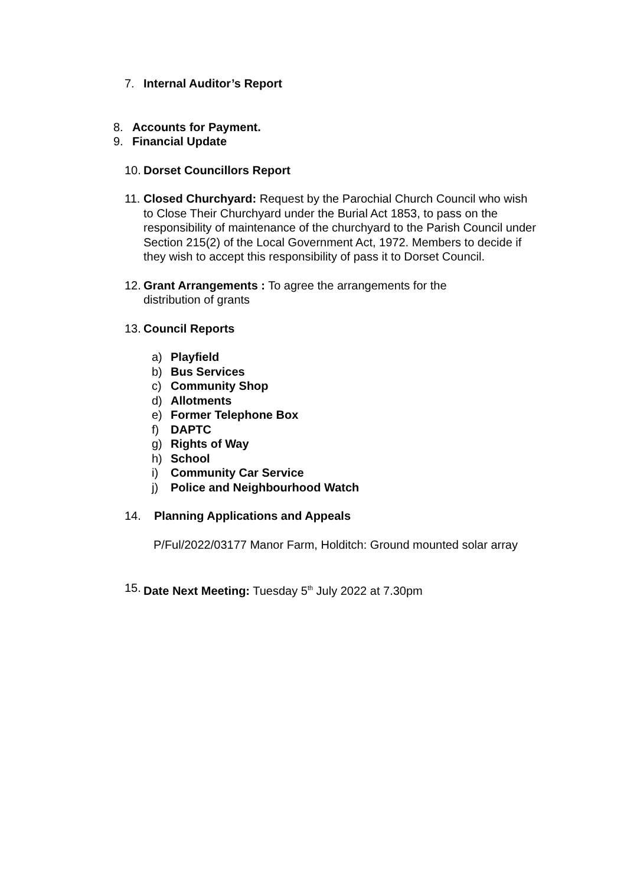7. Internal Auditor’s Report
8. Accounts for Payment.
9. Financial Update
10. Dorset Councillors Report
11.
Closed Churchyard: Request by the Parochial Church Council who wish to Close Their Churchyard under the Burial Act 1853, to pass on the responsibility of maintenance of the churchyard to the Parish Council under Section 215(2) of the Local Government Act, 1972. Members to decide if they wish to accept this responsibility of pass it to Dorset Council.
12.
Grant Arrangements : To agree the arrangements for the distribution of grants
13. Council Reports
a) Playfield
b) Bus Services
c) Community Shop
d) Allotments
e) Former Telephone Box
f) DAPTC
g) Rights of Way
h) School
i) Community Car Service
j) Police and Neighbourhood Watch
14. Planning Applications and Appeals
P/Ful/2022/03177 Manor Farm, Holditch: Ground mounted solar array
15.
Date Next Meeting: Tuesday 5<sup>th</sup> July 2022 at 7.30pm